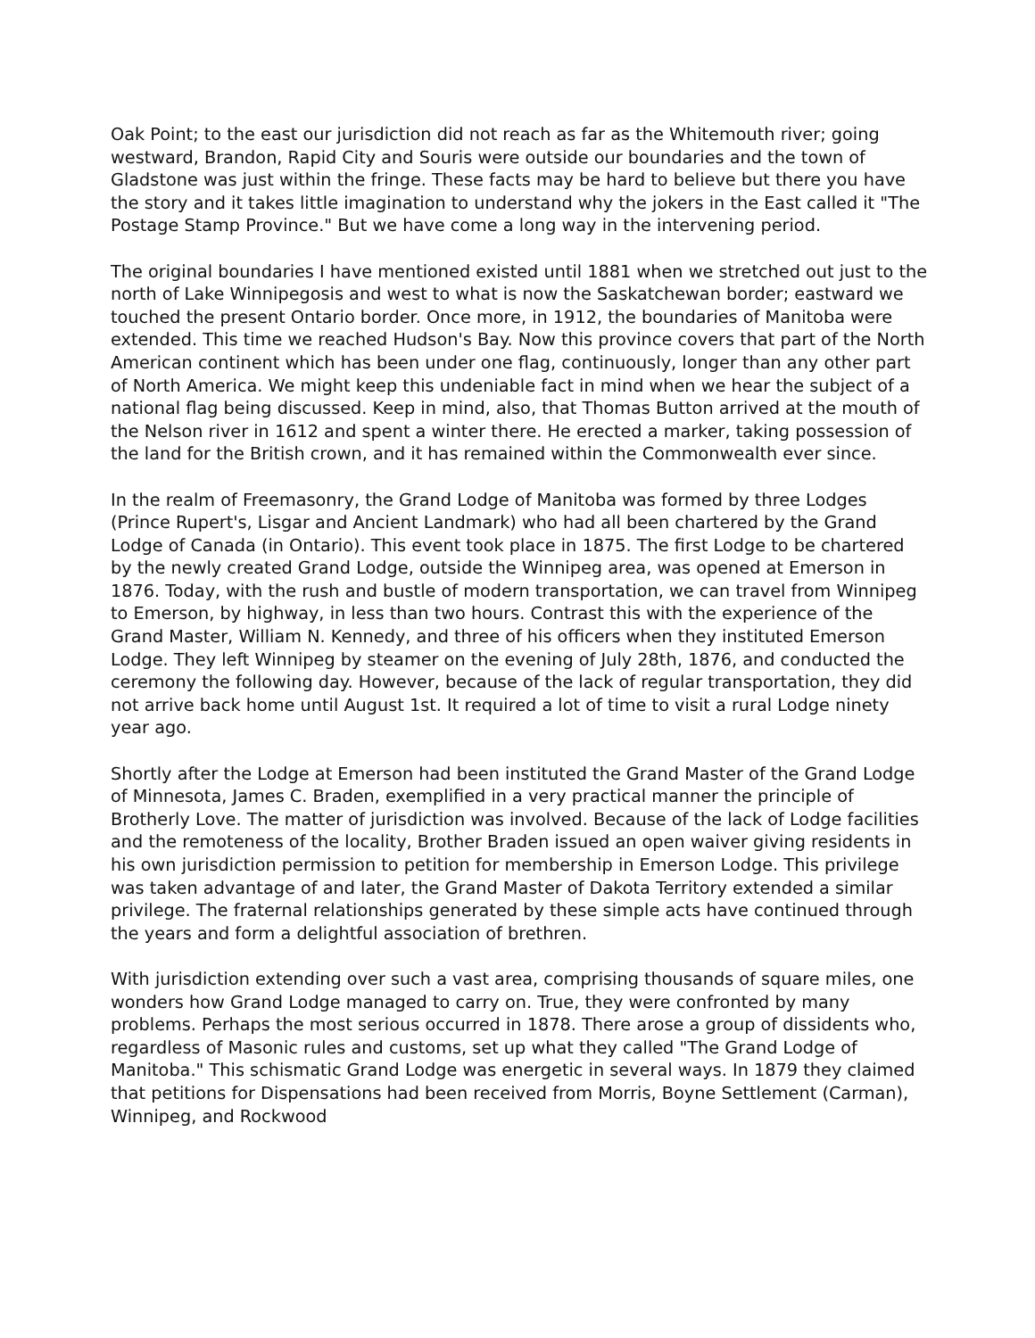Oak Point; to the east our jurisdiction did not reach as far as the Whitemouth river; going westward, Brandon, Rapid City and Souris were outside our boundaries and the town of Gladstone was just within the fringe. These facts may be hard to believe but there you have the story and it takes little imagination to understand why the jokers in the East called it "The Postage Stamp Province." But we have come a long way in the intervening period.
The original boundaries I have mentioned existed until 1881 when we stretched out just to the north of Lake Winnipegosis and west to what is now the Saskatchewan border; eastward we touched the present Ontario border. Once more, in 1912, the boundaries of Manitoba were extended. This time we reached Hudson's Bay. Now this province covers that part of the North American continent which has been under one flag, continuously, longer than any other part of North America. We might keep this undeniable fact in mind when we hear the subject of a national flag being discussed. Keep in mind, also, that Thomas Button arrived at the mouth of the Nelson river in 1612 and spent a winter there. He erected a marker, taking possession of the land for the British crown, and it has remained within the Commonwealth ever since.
In the realm of Freemasonry, the Grand Lodge of Manitoba was formed by three Lodges (Prince Rupert's, Lisgar and Ancient Landmark) who had all been chartered by the Grand Lodge of Canada (in Ontario). This event took place in 1875. The first Lodge to be chartered by the newly created Grand Lodge, outside the Winnipeg area, was opened at Emerson in 1876. Today, with the rush and bustle of modern transportation, we can travel from Winnipeg to Emerson, by highway, in less than two hours. Contrast this with the experience of the Grand Master, William N. Kennedy, and three of his officers when they instituted Emerson Lodge. They left Winnipeg by steamer on the evening of July 28th, 1876, and conducted the ceremony the following day. However, because of the lack of regular transportation, they did not arrive back home until August 1st. It required a lot of time to visit a rural Lodge ninety year ago.
Shortly after the Lodge at Emerson had been instituted the Grand Master of the Grand Lodge of Minnesota, James C. Braden, exemplified in a very practical manner the principle of Brotherly Love. The matter of jurisdiction was involved. Because of the lack of Lodge facilities and the remoteness of the locality, Brother Braden issued an open waiver giving residents in his own jurisdiction permission to petition for membership in Emerson Lodge. This privilege was taken advantage of and later, the Grand Master of Dakota Territory extended a similar privilege. The fraternal relationships generated by these simple acts have continued through the years and form a delightful association of brethren.
With jurisdiction extending over such a vast area, comprising thousands of square miles, one wonders how Grand Lodge managed to carry on. True, they were confronted by many problems. Perhaps the most serious occurred in 1878. There arose a group of dissidents who, regardless of Masonic rules and customs, set up what they called "The Grand Lodge of Manitoba." This schismatic Grand Lodge was energetic in several ways. In 1879 they claimed that petitions for Dispensations had been received from Morris, Boyne Settlement (Carman), Winnipeg, and Rockwood